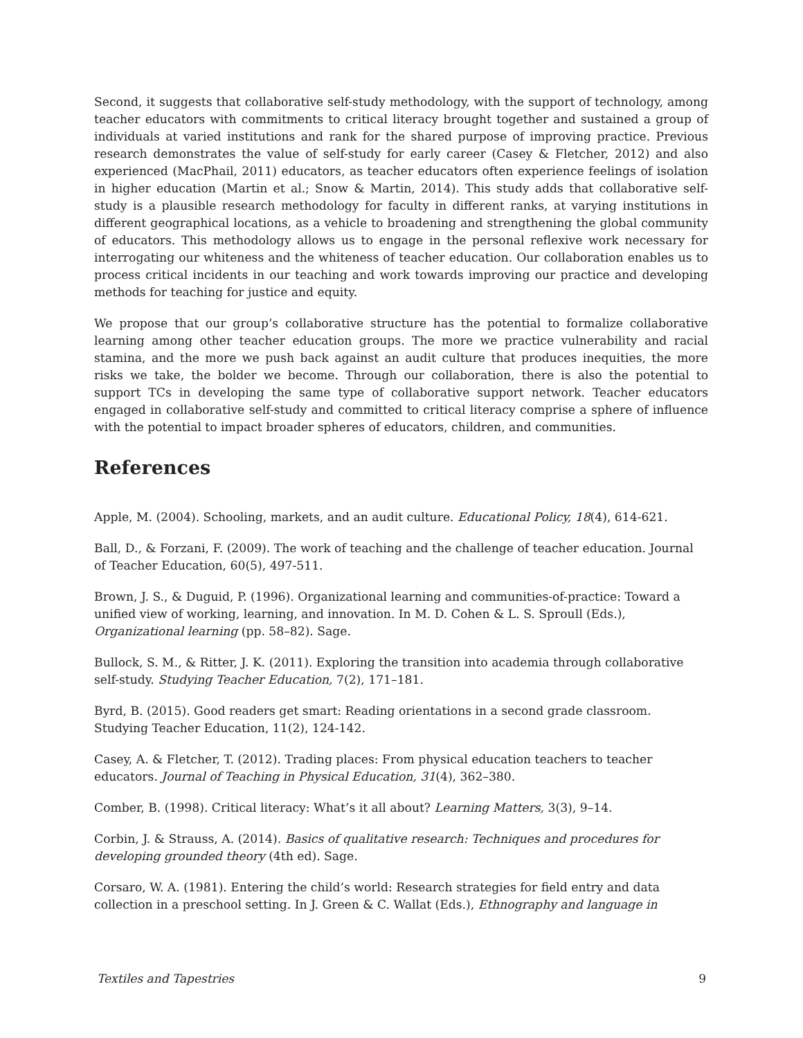Second, it suggests that collaborative self-study methodology, with the support of technology, among teacher educators with commitments to critical literacy brought together and sustained a group of individuals at varied institutions and rank for the shared purpose of improving practice. Previous research demonstrates the value of self-study for early career (Casey & Fletcher, 2012) and also experienced (MacPhail, 2011) educators, as teacher educators often experience feelings of isolation in higher education (Martin et al.; Snow & Martin, 2014). This study adds that collaborative self-study is a plausible research methodology for faculty in different ranks, at varying institutions in different geographical locations, as a vehicle to broadening and strengthening the global community of educators. This methodology allows us to engage in the personal reflexive work necessary for interrogating our whiteness and the whiteness of teacher education. Our collaboration enables us to process critical incidents in our teaching and work towards improving our practice and developing methods for teaching for justice and equity.
We propose that our group’s collaborative structure has the potential to formalize collaborative learning among other teacher education groups. The more we practice vulnerability and racial stamina, and the more we push back against an audit culture that produces inequities, the more risks we take, the bolder we become. Through our collaboration, there is also the potential to support TCs in developing the same type of collaborative support network. Teacher educators engaged in collaborative self-study and committed to critical literacy comprise a sphere of influence with the potential to impact broader spheres of educators, children, and communities.
References
Apple, M. (2004). Schooling, markets, and an audit culture. Educational Policy, 18(4), 614-621.
Ball, D., & Forzani, F. (2009). The work of teaching and the challenge of teacher education. Journal of Teacher Education, 60(5), 497-511.
Brown, J. S., & Duguid, P. (1996). Organizational learning and communities-of-practice: Toward a unified view of working, learning, and innovation. In M. D. Cohen & L. S. Sproull (Eds.), Organizational learning (pp. 58–82). Sage.
Bullock, S. M., & Ritter, J. K. (2011). Exploring the transition into academia through collaborative self-study. Studying Teacher Education, 7(2), 171–181.
Byrd, B. (2015). Good readers get smart: Reading orientations in a second grade classroom. Studying Teacher Education, 11(2), 124-142.
Casey, A. & Fletcher, T. (2012). Trading places: From physical education teachers to teacher educators. Journal of Teaching in Physical Education, 31(4), 362–380.
Comber, B. (1998). Critical literacy: What’s it all about? Learning Matters, 3(3), 9–14.
Corbin, J. & Strauss, A. (2014). Basics of qualitative research: Techniques and procedures for developing grounded theory (4th ed). Sage.
Corsaro, W. A. (1981). Entering the child’s world: Research strategies for field entry and data collection in a preschool setting. In J. Green & C. Wallat (Eds.), Ethnography and language in
Textiles and Tapestries 9